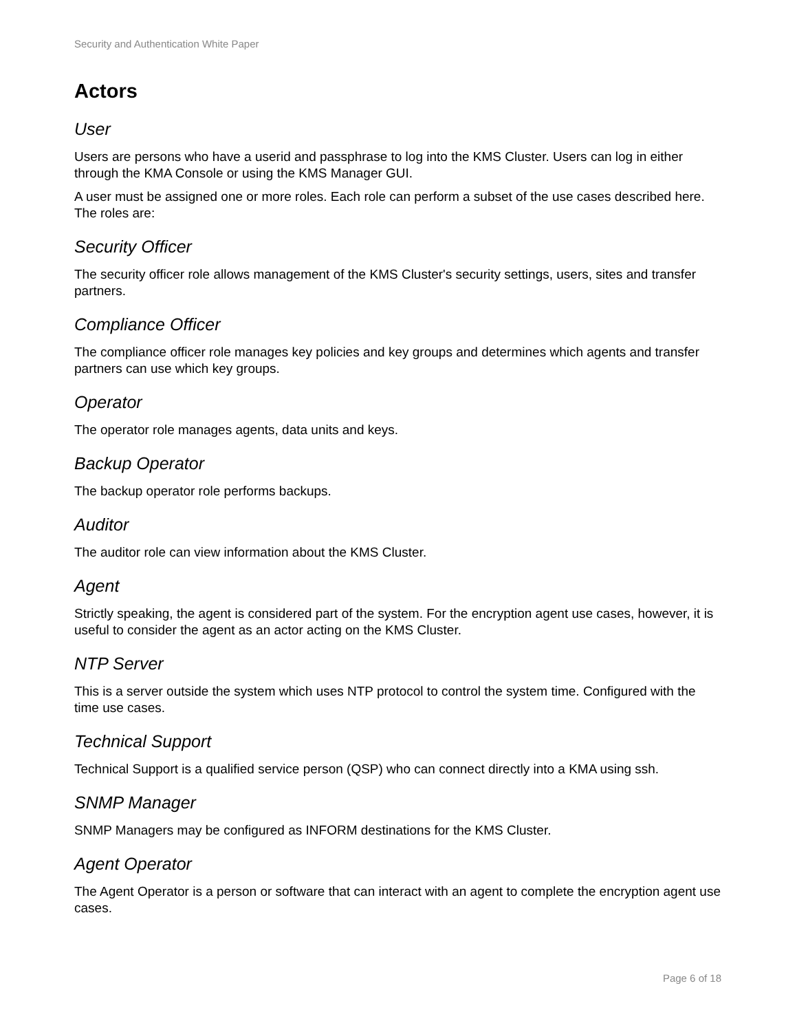Security and Authentication White Paper
Actors
User
Users are persons who have a userid and passphrase to log into the KMS Cluster. Users can log in either through the KMA Console or using the KMS Manager GUI.
A user must be assigned one or more roles. Each role can perform a subset of the use cases described here. The roles are:
Security Officer
The security officer role allows management of the KMS Cluster's security settings, users, sites and transfer partners.
Compliance Officer
The compliance officer role manages key policies and key groups and determines which agents and transfer partners can use which key groups.
Operator
The operator role manages agents, data units and keys.
Backup Operator
The backup operator role performs backups.
Auditor
The auditor role can view information about the KMS Cluster.
Agent
Strictly speaking, the agent is considered part of the system. For the encryption agent use cases, however, it is useful to consider the agent as an actor acting on the KMS Cluster.
NTP Server
This is a server outside the system which uses NTP protocol to control the system time. Configured with the time use cases.
Technical Support
Technical Support is a qualified service person (QSP) who can connect directly into a KMA using ssh.
SNMP Manager
SNMP Managers may be configured as INFORM destinations for the KMS Cluster.
Agent Operator
The Agent Operator is a person or software that can interact with an agent to complete the encryption agent use cases.
Page 6 of 18